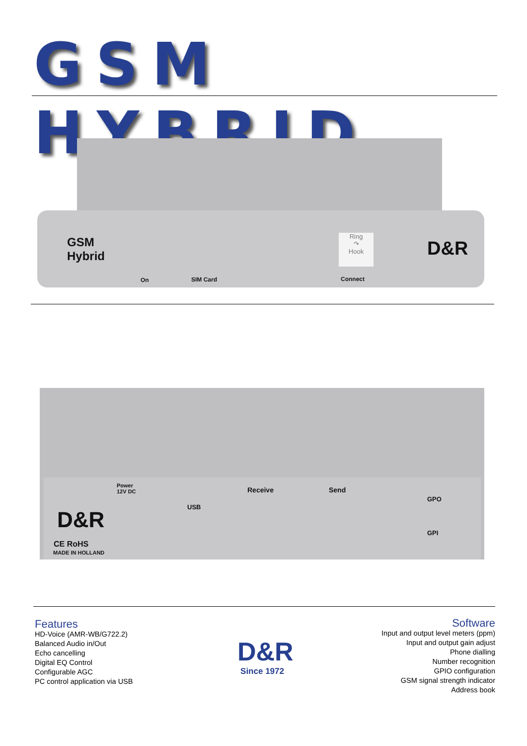GSM HYBRID
GSM
Hybrid
On SIM Card
Ring
↷
Hook
Connect
D&R
Power
12V DC
D&R
CE RoHS
MADE IN HOLLAND
USB
Receive Send
GPO
GPI
Features
HD-Voice (AMR-WB/G722.2)
Balanced Audio in/Out
Echo cancelling
Digital EQ Control
Configurable AGC
PC control application via USB
D&R
Since 1972
Software
Input and output level meters (ppm)
Input and output gain adjust
Phone dialling
Number recognition
GPIO configuration
GSM signal strength indicator
Address book